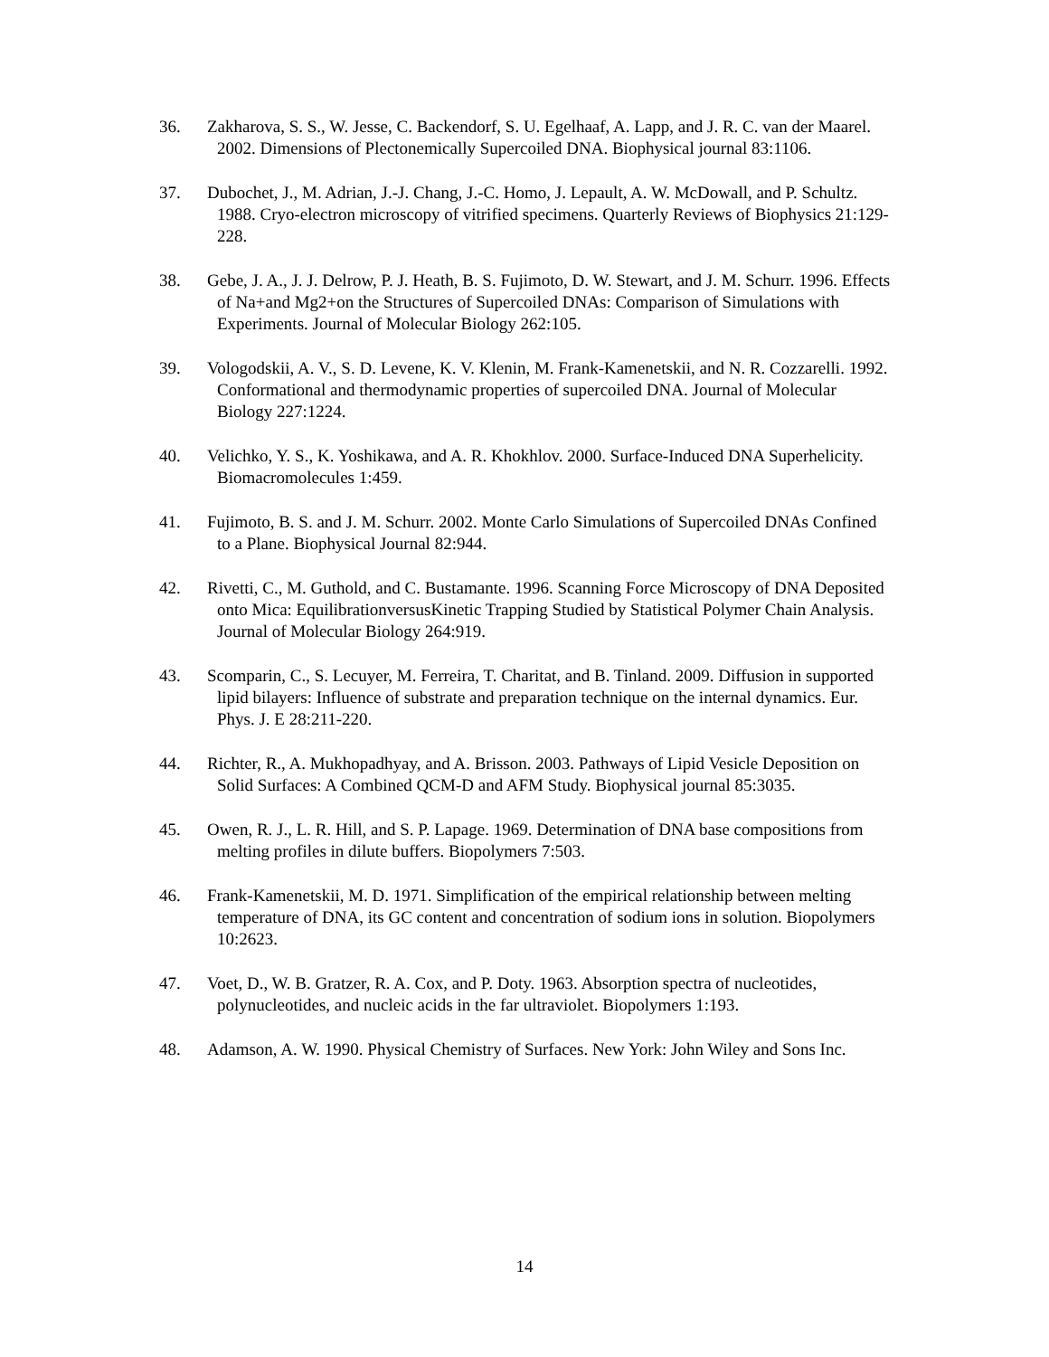36. Zakharova, S. S., W. Jesse, C. Backendorf, S. U. Egelhaaf, A. Lapp, and J. R. C. van der Maarel. 2002. Dimensions of Plectonemically Supercoiled DNA. Biophysical journal 83:1106.
37. Dubochet, J., M. Adrian, J.-J. Chang, J.-C. Homo, J. Lepault, A. W. McDowall, and P. Schultz. 1988. Cryo-electron microscopy of vitrified specimens. Quarterly Reviews of Biophysics 21:129-228.
38. Gebe, J. A., J. J. Delrow, P. J. Heath, B. S. Fujimoto, D. W. Stewart, and J. M. Schurr. 1996. Effects of Na+and Mg2+on the Structures of Supercoiled DNAs: Comparison of Simulations with Experiments. Journal of Molecular Biology 262:105.
39. Vologodskii, A. V., S. D. Levene, K. V. Klenin, M. Frank-Kamenetskii, and N. R. Cozzarelli. 1992. Conformational and thermodynamic properties of supercoiled DNA. Journal of Molecular Biology 227:1224.
40. Velichko, Y. S., K. Yoshikawa, and A. R. Khokhlov. 2000. Surface-Induced DNA Superhelicity. Biomacromolecules 1:459.
41. Fujimoto, B. S. and J. M. Schurr. 2002. Monte Carlo Simulations of Supercoiled DNAs Confined to a Plane. Biophysical Journal 82:944.
42. Rivetti, C., M. Guthold, and C. Bustamante. 1996. Scanning Force Microscopy of DNA Deposited onto Mica: EquilibrationversusKinetic Trapping Studied by Statistical Polymer Chain Analysis. Journal of Molecular Biology 264:919.
43. Scomparin, C., S. Lecuyer, M. Ferreira, T. Charitat, and B. Tinland. 2009. Diffusion in supported lipid bilayers: Influence of substrate and preparation technique on the internal dynamics. Eur. Phys. J. E 28:211-220.
44. Richter, R., A. Mukhopadhyay, and A. Brisson. 2003. Pathways of Lipid Vesicle Deposition on Solid Surfaces: A Combined QCM-D and AFM Study. Biophysical journal 85:3035.
45. Owen, R. J., L. R. Hill, and S. P. Lapage. 1969. Determination of DNA base compositions from melting profiles in dilute buffers. Biopolymers 7:503.
46. Frank-Kamenetskii, M. D. 1971. Simplification of the empirical relationship between melting temperature of DNA, its GC content and concentration of sodium ions in solution. Biopolymers 10:2623.
47. Voet, D., W. B. Gratzer, R. A. Cox, and P. Doty. 1963. Absorption spectra of nucleotides, polynucleotides, and nucleic acids in the far ultraviolet. Biopolymers 1:193.
48. Adamson, A. W. 1990. Physical Chemistry of Surfaces. New York: John Wiley and Sons Inc.
14